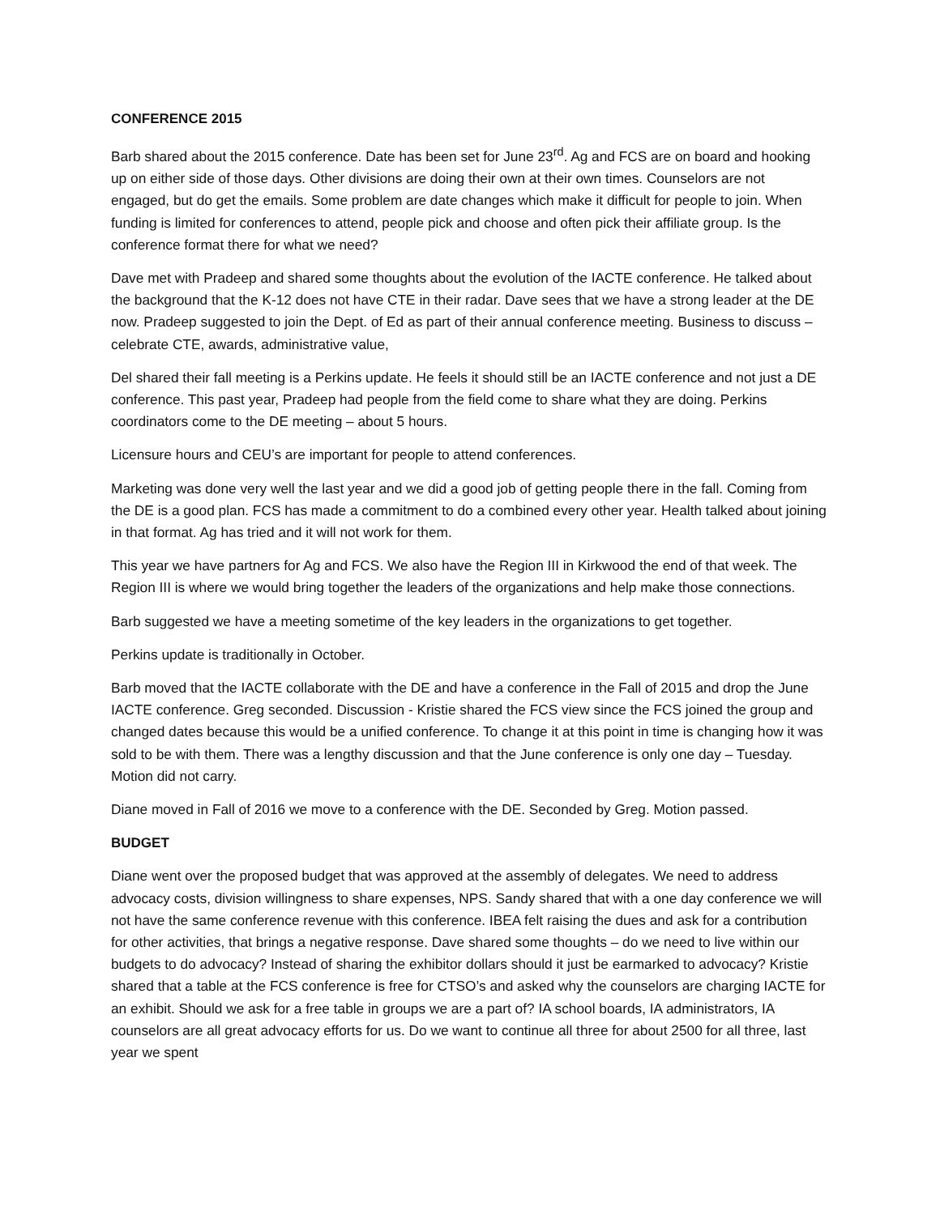CONFERENCE 2015
Barb shared about the 2015 conference. Date has been set for June 23<sup>rd</sup>. Ag and FCS are on board and hooking up on either side of those days. Other divisions are doing their own at their own times. Counselors are not engaged, but do get the emails. Some problem are date changes which make it difficult for people to join. When funding is limited for conferences to attend, people pick and choose and often pick their affiliate group. Is the conference format there for what we need?
Dave met with Pradeep and shared some thoughts about the evolution of the IACTE conference. He talked about the background that the K-12 does not have CTE in their radar. Dave sees that we have a strong leader at the DE now. Pradeep suggested to join the Dept. of Ed as part of their annual conference meeting. Business to discuss – celebrate CTE, awards, administrative value,
Del shared their fall meeting is a Perkins update. He feels it should still be an IACTE conference and not just a DE conference. This past year, Pradeep had people from the field come to share what they are doing. Perkins coordinators come to the DE meeting – about 5 hours.
Licensure hours and CEU’s are important for people to attend conferences.
Marketing was done very well the last year and we did a good job of getting people there in the fall. Coming from the DE is a good plan. FCS has made a commitment to do a combined every other year. Health talked about joining in that format. Ag has tried and it will not work for them.
This year we have partners for Ag and FCS. We also have the Region III in Kirkwood the end of that week. The Region III is where we would bring together the leaders of the organizations and help make those connections.
Barb suggested we have a meeting sometime of the key leaders in the organizations to get together.
Perkins update is traditionally in October.
Barb moved that the IACTE collaborate with the DE and have a conference in the Fall of 2015 and drop the June IACTE conference. Greg seconded. Discussion - Kristie shared the FCS view since the FCS joined the group and changed dates because this would be a unified conference. To change it at this point in time is changing how it was sold to be with them. There was a lengthy discussion and that the June conference is only one day – Tuesday. Motion did not carry.
Diane moved in Fall of 2016 we move to a conference with the DE. Seconded by Greg. Motion passed.
BUDGET
Diane went over the proposed budget that was approved at the assembly of delegates. We need to address advocacy costs, division willingness to share expenses, NPS. Sandy shared that with a one day conference we will not have the same conference revenue with this conference. IBEA felt raising the dues and ask for a contribution for other activities, that brings a negative response. Dave shared some thoughts – do we need to live within our budgets to do advocacy? Instead of sharing the exhibitor dollars should it just be earmarked to advocacy? Kristie shared that a table at the FCS conference is free for CTSO’s and asked why the counselors are charging IACTE for an exhibit. Should we ask for a free table in groups we are a part of? IA school boards, IA administrators, IA counselors are all great advocacy efforts for us. Do we want to continue all three for about 2500 for all three, last year we spent